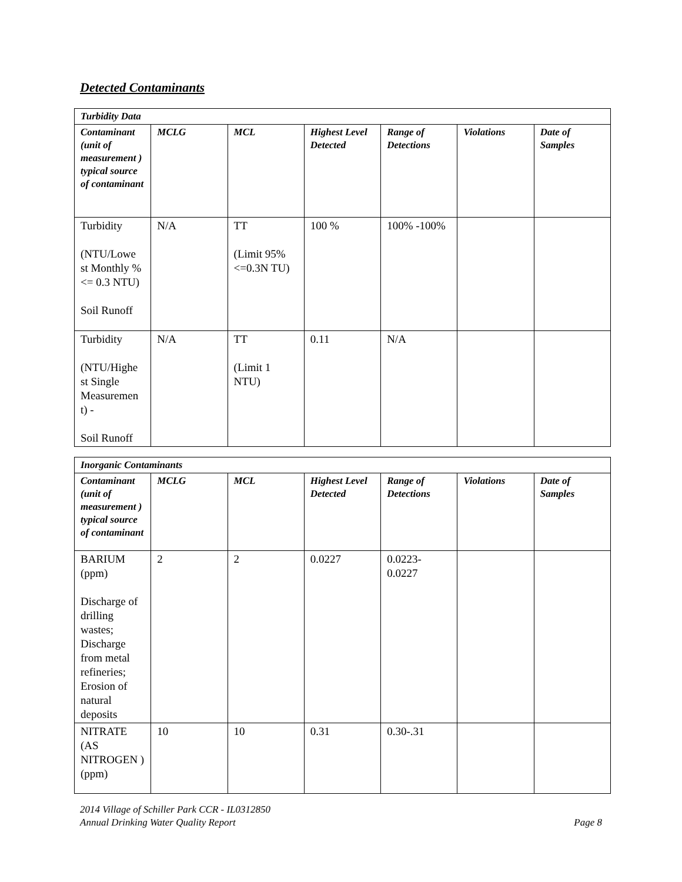Detected Contaminants
| Turbidity Data | | | | | | |
| Contaminant (unit of measurement ) typical source of contaminant | MCLG | MCL | Highest Level Detected | Range of Detections | Violations | Date of Samples |
| Turbidity (NTU/Lowe st Monthly % <= 0.3 NTU) Soil Runoff | N/A | TT (Limit 95%<=0.3N TU) | 100 % | 100% -100% | | |
| Turbidity (NTU/Highe st Single Measuremen t) - Soil Runoff | N/A | TT (Limit 1 NTU) | 0.11 | N/A | | |
| Inorganic Contaminants | | | | | | |
| Contaminant (unit of measurement ) typical source of contaminant | MCLG | MCL | Highest Level Detected | Range of Detections | Violations | Date of Samples |
| BARIUM (ppm) Discharge of drilling wastes; Discharge from metal refineries; Erosion of natural deposits | 2 | 2 | 0.0227 | 0.0223-0.0227 | | |
| NITRATE (AS NITROGEN ) (ppm) | 10 | 10 | 0.31 | 0.30-.31 | | |
2014 Village of Schiller Park CCR - IL0312850
Annual Drinking Water Quality Report Page 8